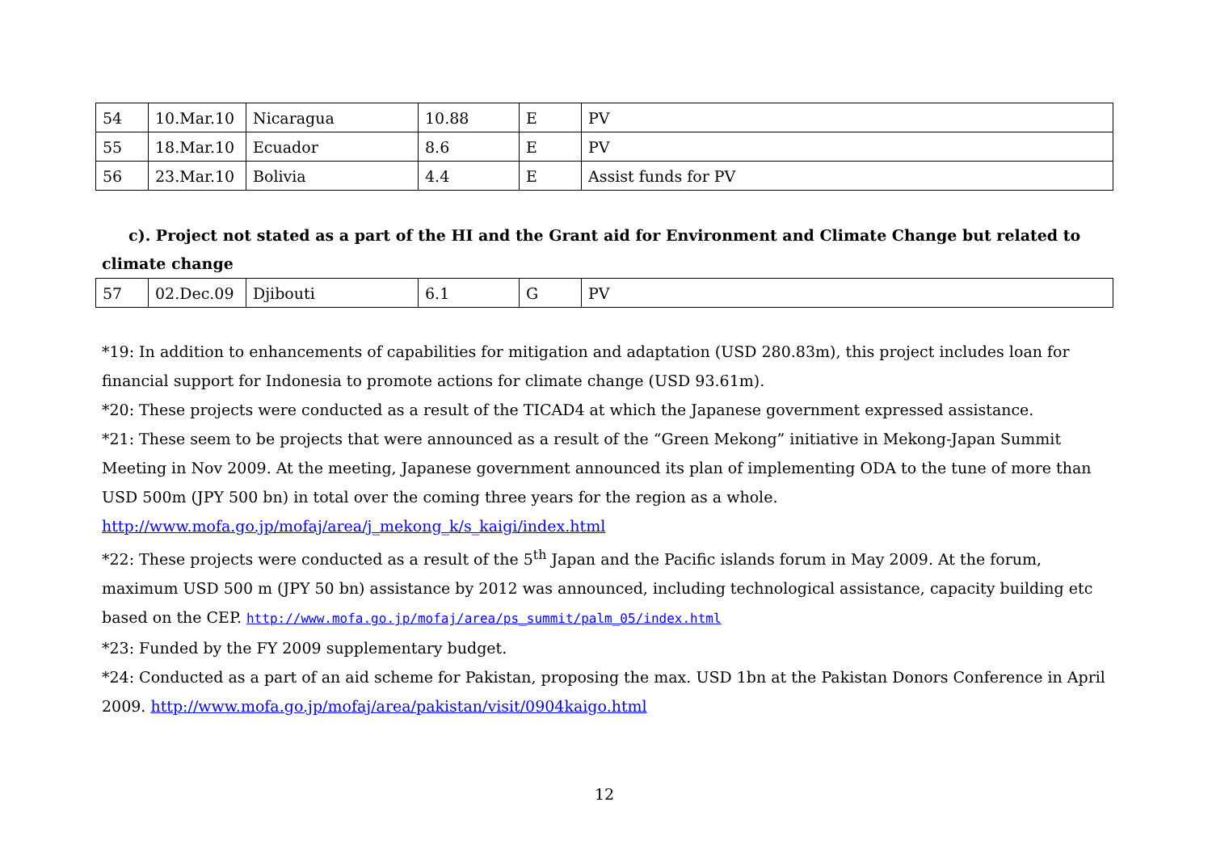| 54 | 10.Mar.10 | Nicaragua | 10.88 | E | PV |
| 55 | 18.Mar.10 | Ecuador | 8.6 | E | PV |
| 56 | 23.Mar.10 | Bolivia | 4.4 | E | Assist funds for PV |
c). Project not stated as a part of the HI and the Grant aid for Environment and Climate Change but related to climate change
| 57 | 02.Dec.09 | Djibouti | 6.1 | G | PV |
*19: In addition to enhancements of capabilities for mitigation and adaptation (USD 280.83m), this project includes loan for financial support for Indonesia to promote actions for climate change (USD 93.61m).
*20: These projects were conducted as a result of the TICAD4 at which the Japanese government expressed assistance.
*21: These seem to be projects that were announced as a result of the “Green Mekong” initiative in Mekong-Japan Summit Meeting in Nov 2009. At the meeting, Japanese government announced its plan of implementing ODA to the tune of more than USD 500m (JPY 500 bn) in total over the coming three years for the region as a whole.
http://www.mofa.go.jp/mofaj/area/j_mekong_k/s_kaigi/index.html
*22: These projects were conducted as a result of the 5<sup>th</sup> Japan and the Pacific islands forum in May 2009. At the forum, maximum USD 500 m (JPY 50 bn) assistance by 2012 was announced, including technological assistance, capacity building etc based on the CEP. http://www.mofa.go.jp/mofaj/area/ps_summit/palm_05/index.html
*23: Funded by the FY 2009 supplementary budget.
*24: Conducted as a part of an aid scheme for Pakistan, proposing the max. USD 1bn at the Pakistan Donors Conference in April 2009. http://www.mofa.go.jp/mofaj/area/pakistan/visit/0904kaigo.html
12